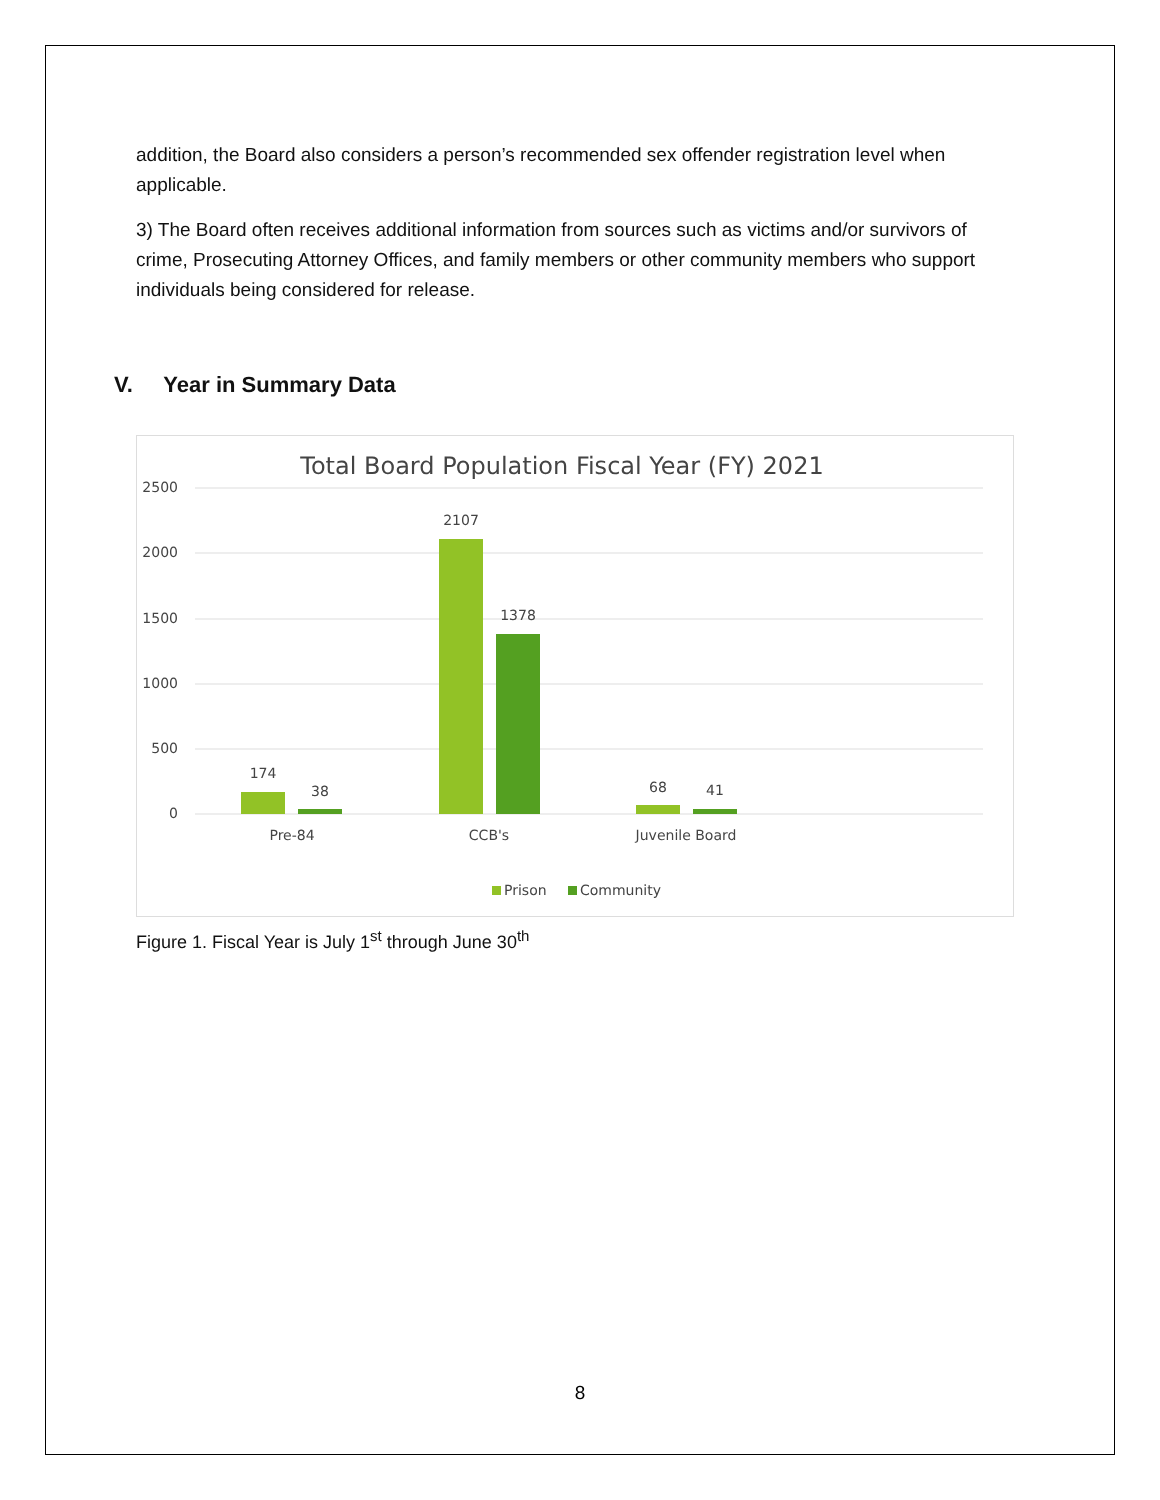addition, the Board also considers a person’s recommended sex offender registration level when applicable.
3) The Board often receives additional information from sources such as victims and/or survivors of crime, Prosecuting Attorney Offices, and family members or other community members who support individuals being considered for release.
V. Year in Summary Data
Total Board Population Fiscal Year (FY) 2021
2500
2000
1500
1000
500
0
174
38
2107
1378
68
41
Pre-84
CCB's
Juvenile Board
Prison
Community
Figure 1. Fiscal Year is July 1<sup>st</sup> through June 30<sup>th</sup>
8